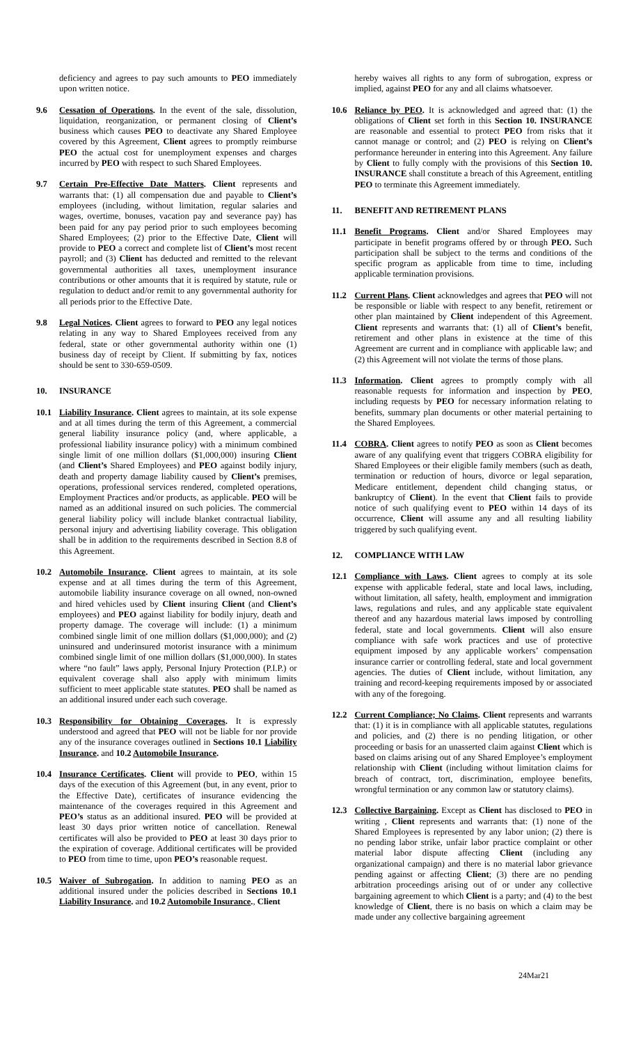deficiency and agrees to pay such amounts to PEO immediately upon written notice.
9.6 Cessation of Operations. In the event of the sale, dissolution, liquidation, reorganization, or permanent closing of Client’s business which causes PEO to deactivate any Shared Employee covered by this Agreement, Client agrees to promptly reimburse PEO the actual cost for unemployment expenses and charges incurred by PEO with respect to such Shared Employees.
9.7 Certain Pre-Effective Date Matters. Client represents and warrants that: (1) all compensation due and payable to Client’s employees (including, without limitation, regular salaries and wages, overtime, bonuses, vacation pay and severance pay) has been paid for any pay period prior to such employees becoming Shared Employees; (2) prior to the Effective Date, Client will provide to PEO a correct and complete list of Client’s most recent payroll; and (3) Client has deducted and remitted to the relevant governmental authorities all taxes, unemployment insurance contributions or other amounts that it is required by statute, rule or regulation to deduct and/or remit to any governmental authority for all periods prior to the Effective Date.
9.8 Legal Notices. Client agrees to forward to PEO any legal notices relating in any way to Shared Employees received from any federal, state or other governmental authority within one (1) business day of receipt by Client. If submitting by fax, notices should be sent to 330-659-0509.
10. INSURANCE
10.1 Liability Insurance. Client agrees to maintain, at its sole expense and at all times during the term of this Agreement, a commercial general liability insurance policy (and, where applicable, a professional liability insurance policy) with a minimum combined single limit of one million dollars ($1,000,000) insuring Client (and Client’s Shared Employees) and PEO against bodily injury, death and property damage liability caused by Client’s premises, operations, professional services rendered, completed operations, Employment Practices and/or products, as applicable. PEO will be named as an additional insured on such policies. The commercial general liability policy will include blanket contractual liability, personal injury and advertising liability coverage. This obligation shall be in addition to the requirements described in Section 8.8 of this Agreement.
10.2 Automobile Insurance. Client agrees to maintain, at its sole expense and at all times during the term of this Agreement, automobile liability insurance coverage on all owned, non-owned and hired vehicles used by Client insuring Client (and Client’s employees) and PEO against liability for bodily injury, death and property damage. The coverage will include: (1) a minimum combined single limit of one million dollars ($1,000,000); and (2) uninsured and underinsured motorist insurance with a minimum combined single limit of one million dollars ($1,000,000). In states where “no fault” laws apply, Personal Injury Protection (P.I.P.) or equivalent coverage shall also apply with minimum limits sufficient to meet applicable state statutes. PEO shall be named as an additional insured under each such coverage.
10.3 Responsibility for Obtaining Coverages. It is expressly understood and agreed that PEO will not be liable for nor provide any of the insurance coverages outlined in Sections 10.1 Liability Insurance. and 10.2 Automobile Insurance.
10.4 Insurance Certificates. Client will provide to PEO, within 15 days of the execution of this Agreement (but, in any event, prior to the Effective Date), certificates of insurance evidencing the maintenance of the coverages required in this Agreement and PEO’s status as an additional insured. PEO will be provided at least 30 days prior written notice of cancellation. Renewal certificates will also be provided to PEO at least 30 days prior to the expiration of coverage. Additional certificates will be provided to PEO from time to time, upon PEO’s reasonable request.
10.5 Waiver of Subrogation. In addition to naming PEO as an additional insured under the policies described in Sections 10.1 Liability Insurance. and 10.2 Automobile Insurance., Client
hereby waives all rights to any form of subrogation, express or implied, against PEO for any and all claims whatsoever.
10.6 Reliance by PEO. It is acknowledged and agreed that: (1) the obligations of Client set forth in this Section 10. INSURANCE are reasonable and essential to protect PEO from risks that it cannot manage or control; and (2) PEO is relying on Client’s performance hereunder in entering into this Agreement. Any failure by Client to fully comply with the provisions of this Section 10. INSURANCE shall constitute a breach of this Agreement, entitling PEO to terminate this Agreement immediately.
11. BENEFIT AND RETIREMENT PLANS
11.1 Benefit Programs. Client and/or Shared Employees may participate in benefit programs offered by or through PEO. Such participation shall be subject to the terms and conditions of the specific program as applicable from time to time, including applicable termination provisions.
11.2 Current Plans. Client acknowledges and agrees that PEO will not be responsible or liable with respect to any benefit, retirement or other plan maintained by Client independent of this Agreement. Client represents and warrants that: (1) all of Client’s benefit, retirement and other plans in existence at the time of this Agreement are current and in compliance with applicable law; and (2) this Agreement will not violate the terms of those plans.
11.3 Information. Client agrees to promptly comply with all reasonable requests for information and inspection by PEO, including requests by PEO for necessary information relating to benefits, summary plan documents or other material pertaining to the Shared Employees.
11.4 COBRA. Client agrees to notify PEO as soon as Client becomes aware of any qualifying event that triggers COBRA eligibility for Shared Employees or their eligible family members (such as death, termination or reduction of hours, divorce or legal separation, Medicare entitlement, dependent child changing status, or bankruptcy of Client). In the event that Client fails to provide notice of such qualifying event to PEO within 14 days of its occurrence, Client will assume any and all resulting liability triggered by such qualifying event.
12. COMPLIANCE WITH LAW
12.1 Compliance with Laws. Client agrees to comply at its sole expense with applicable federal, state and local laws, including, without limitation, all safety, health, employment and immigration laws, regulations and rules, and any applicable state equivalent thereof and any hazardous material laws imposed by controlling federal, state and local governments. Client will also ensure compliance with safe work practices and use of protective equipment imposed by any applicable workers’ compensation insurance carrier or controlling federal, state and local government agencies. The duties of Client include, without limitation, any training and record-keeping requirements imposed by or associated with any of the foregoing.
12.2 Current Compliance; No Claims. Client represents and warrants that: (1) it is in compliance with all applicable statutes, regulations and policies, and (2) there is no pending litigation, or other proceeding or basis for an unasserted claim against Client which is based on claims arising out of any Shared Employee’s employment relationship with Client (including without limitation claims for breach of contract, tort, discrimination, employee benefits, wrongful termination or any common law or statutory claims).
12.3 Collective Bargaining. Except as Client has disclosed to PEO in writing , Client represents and warrants that: (1) none of the Shared Employees is represented by any labor union; (2) there is no pending labor strike, unfair labor practice complaint or other material labor dispute affecting Client (including any organizational campaign) and there is no material labor grievance pending against or affecting Client; (3) there are no pending arbitration proceedings arising out of or under any collective bargaining agreement to which Client is a party; and (4) to the best knowledge of Client, there is no basis on which a claim may be made under any collective bargaining agreement
24Mar21